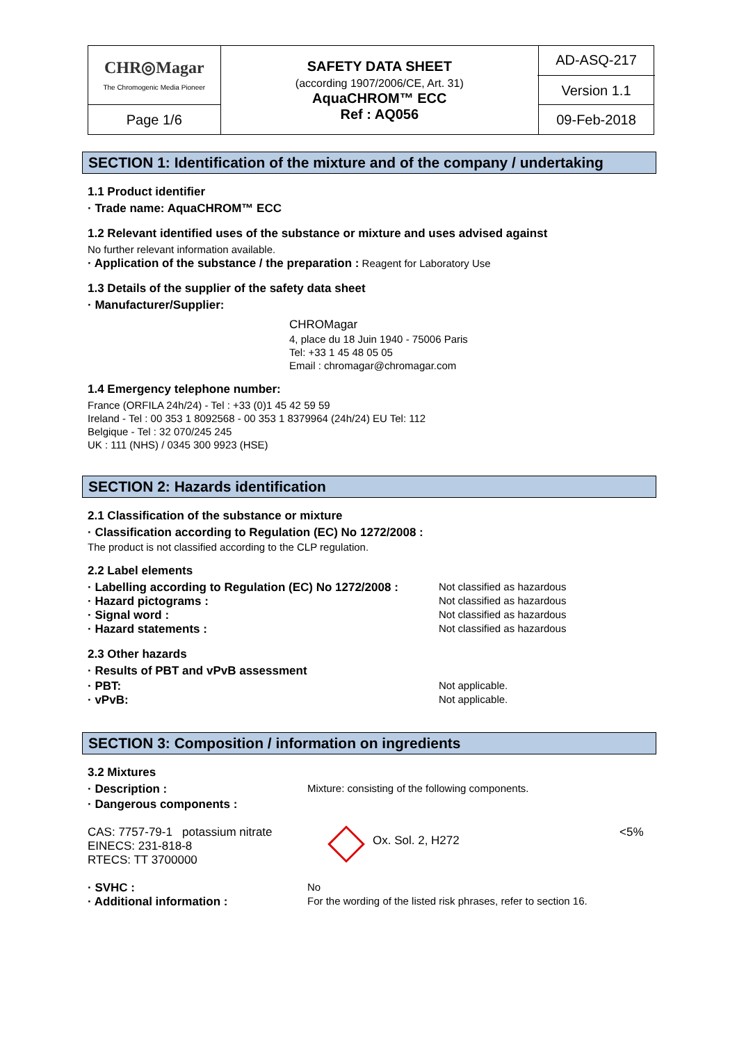| CHR◎Magar The Chromogenic Media Pioneer | SAFETY DATA SHEET (according 1907/2006/CE, Art. 31) AquaCHROM™ ECC Ref : AQ056 | AD-ASQ-217 Version 1.1 |
| Page 1/6 | | 09-Feb-2018 |
SECTION 1: Identification of the mixture and of the company / undertaking
1.1 Product identifier
· Trade name: AquaCHROM™ ECC
1.2 Relevant identified uses of the substance or mixture and uses advised against
No further relevant information available.
· Application of the substance / the preparation : Reagent for Laboratory Use
1.3 Details of the supplier of the safety data sheet
· Manufacturer/Supplier:
CHROMagar
4, place du 18 Juin 1940 - 75006 Paris
Tel: +33 1 45 48 05 05
Email : chromagar@chromagar.com
1.4 Emergency telephone number:
France (ORFILA 24h/24) - Tel : +33 (0)1 45 42 59 59
Ireland - Tel : 00 353 1 8092568 - 00 353 1 8379964 (24h/24) EU Tel: 112
Belgique - Tel : 32 070/245 245
UK : 111 (NHS) / 0345 300 9923 (HSE)
SECTION 2: Hazards identification
2.1 Classification of the substance or mixture
· Classification according to Regulation (EC) No 1272/2008 :
The product is not classified according to the CLP regulation.
2.2 Label elements
· Labelling according to Regulation (EC) No 1272/2008 :
Not classified as hazardous
· Hazard pictograms : Not classified as hazardous
· Signal word : Not classified as hazardous
· Hazard statements : Not classified as hazardous
2.3 Other hazards
· Results of PBT and vPvB assessment
· PBT: Not applicable.
· vPvB: Not applicable.
SECTION 3: Composition / information on ingredients
3.2 Mixtures
· Description : Mixture: consisting of the following components.
· Dangerous components :
CAS: 7757-79-1 potassium nitrate
EINECS: 231-818-8
RTECS: TT 3700000
Ox. Sol. 2, H272
<5%
· SVHC : No
· Additional information : For the wording of the listed risk phrases, refer to section 16.